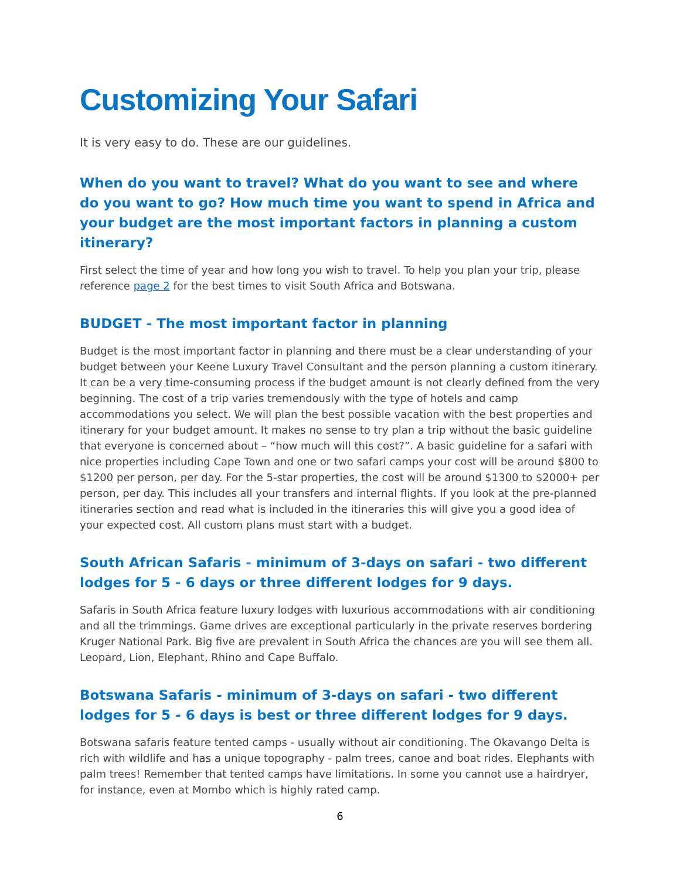Customizing Your Safari
It is very easy to do. These are our guidelines.
When do you want to travel? What do you want to see and where do you want to go? How much time you want to spend in Africa and your budget are the most important factors in planning a custom itinerary?
First select the time of year and how long you wish to travel. To help you plan your trip, please reference page 2 for the best times to visit South Africa and Botswana.
BUDGET - The most important factor in planning
Budget is the most important factor in planning and there must be a clear understanding of your budget between your Keene Luxury Travel Consultant and the person planning a custom itinerary. It can be a very time-consuming process if the budget amount is not clearly defined from the very beginning. The cost of a trip varies tremendously with the type of hotels and camp accommodations you select. We will plan the best possible vacation with the best properties and itinerary for your budget amount. It makes no sense to try plan a trip without the basic guideline that everyone is concerned about – “how much will this cost?”. A basic guideline for a safari with nice properties including Cape Town and one or two safari camps your cost will be around $800 to $1200 per person, per day. For the 5-star properties, the cost will be around $1300 to $2000+ per person, per day. This includes all your transfers and internal flights. If you look at the pre-planned itineraries section and read what is included in the itineraries this will give you a good idea of your expected cost. All custom plans must start with a budget.
South African Safaris - minimum of 3-days on safari - two different lodges for 5 - 6 days or three different lodges for 9 days.
Safaris in South Africa feature luxury lodges with luxurious accommodations with air conditioning and all the trimmings. Game drives are exceptional particularly in the private reserves bordering Kruger National Park. Big five are prevalent in South Africa the chances are you will see them all. Leopard, Lion, Elephant, Rhino and Cape Buffalo.
Botswana Safaris - minimum of 3-days on safari - two different lodges for 5 - 6 days is best or three different lodges for 9 days.
Botswana safaris feature tented camps - usually without air conditioning. The Okavango Delta is rich with wildlife and has a unique topography - palm trees, canoe and boat rides. Elephants with palm trees! Remember that tented camps have limitations. In some you cannot use a hairdryer, for instance, even at Mombo which is highly rated camp.
6